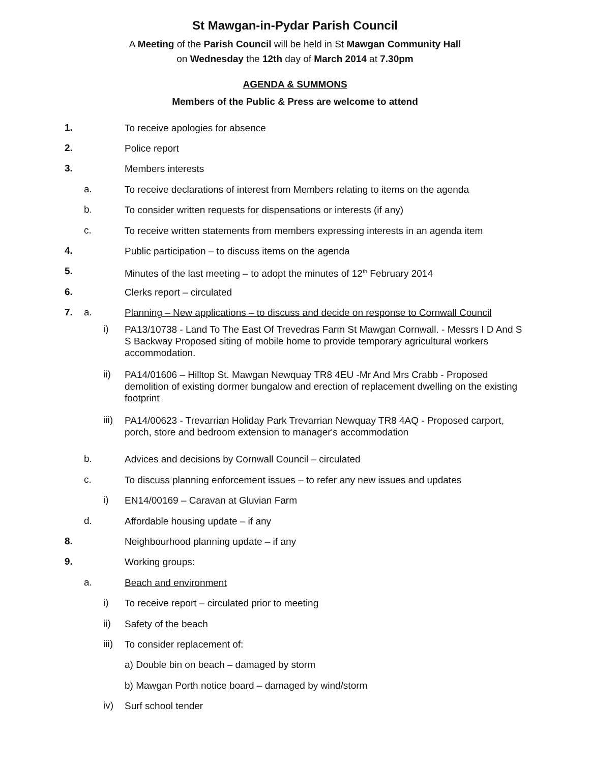St Mawgan-in-Pydar Parish Council
A Meeting of the Parish Council will be held in St Mawgan Community Hall
on Wednesday the 12th day of March 2014 at 7.30pm
AGENDA & SUMMONS
Members of the Public & Press are welcome to attend
1. To receive apologies for absence
2. Police report
3. Members interests
a. To receive declarations of interest from Members relating to items on the agenda
b. To consider written requests for dispensations or interests (if any)
c. To receive written statements from members expressing interests in an agenda item
4. Public participation – to discuss items on the agenda
5. Minutes of the last meeting – to adopt the minutes of 12<sup>th</sup> February 2014
6. Clerks report – circulated
7. a. Planning – New applications – to discuss and decide on response to Cornwall Council
i) PA13/10738 - Land To The East Of Trevedras Farm St Mawgan Cornwall. - Messrs I D And S S Backway Proposed siting of mobile home to provide temporary agricultural workers accommodation.
ii) PA14/01606 – Hilltop St. Mawgan Newquay TR8 4EU -Mr And Mrs Crabb - Proposed demolition of existing dormer bungalow and erection of replacement dwelling on the existing footprint
iii) PA14/00623 - Trevarrian Holiday Park Trevarrian Newquay TR8 4AQ - Proposed carport, porch, store and bedroom extension to manager's accommodation
b. Advices and decisions by Cornwall Council – circulated
c. To discuss planning enforcement issues – to refer any new issues and updates
i) EN14/00169 – Caravan at Gluvian Farm
d. Affordable housing update – if any
8. Neighbourhood planning update – if any
9. Working groups:
a. Beach and environment
i) To receive report – circulated prior to meeting
ii) Safety of the beach
iii) To consider replacement of:
a) Double bin on beach – damaged by storm
b) Mawgan Porth notice board – damaged by wind/storm
iv) Surf school tender